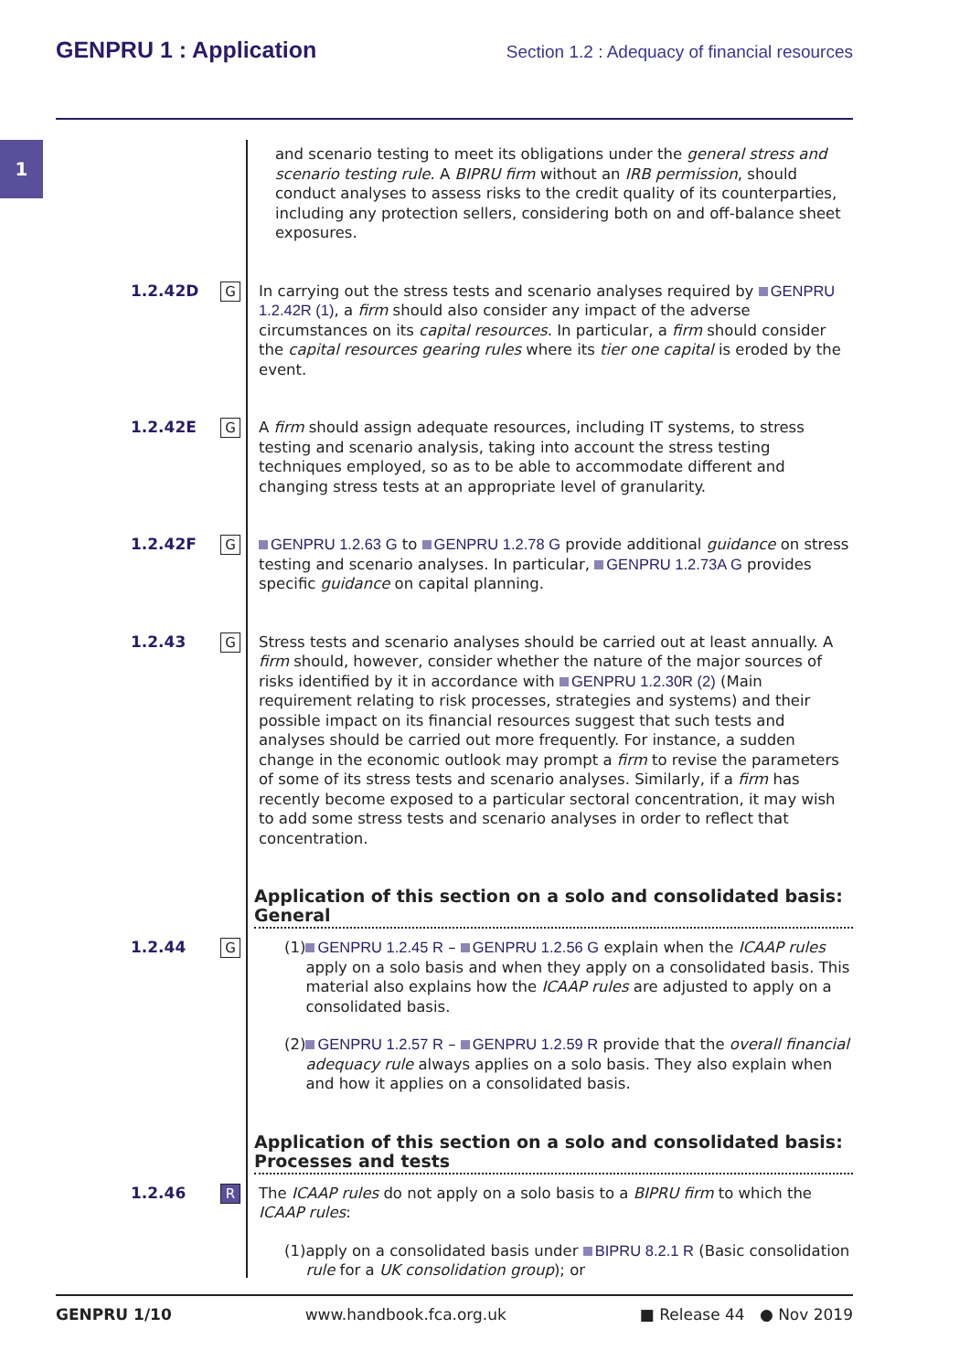GENPRU 1 : Application Section 1.2 : Adequacy of financial resources
1
and scenario testing to meet its obligations under the general stress and scenario testing rule. A BIPRU firm without an IRB permission, should conduct analyses to assess risks to the credit quality of its counterparties, including any protection sellers, considering both on and off-balance sheet exposures.
1.2.42D
G
In carrying out the stress tests and scenario analyses required by GENPRU 1.2.42R (1), a firm should also consider any impact of the adverse circumstances on its capital resources. In particular, a firm should consider the capital resources gearing rules where its tier one capital is eroded by the event.
1.2.42E
G
A firm should assign adequate resources, including IT systems, to stress testing and scenario analysis, taking into account the stress testing techniques employed, so as to be able to accommodate different and changing stress tests at an appropriate level of granularity.
1.2.42F
G
GENPRU 1.2.63 G to GENPRU 1.2.78 G provide additional guidance on stress testing and scenario analyses. In particular, GENPRU 1.2.73A G provides specific guidance on capital planning.
1.2.43
G
Stress tests and scenario analyses should be carried out at least annually. A firm should, however, consider whether the nature of the major sources of risks identified by it in accordance with GENPRU 1.2.30R (2) (Main requirement relating to risk processes, strategies and systems) and their possible impact on its financial resources suggest that such tests and analyses should be carried out more frequently. For instance, a sudden change in the economic outlook may prompt a firm to revise the parameters of some of its stress tests and scenario analyses. Similarly, if a firm has recently become exposed to a particular sectoral concentration, it may wish to add some stress tests and scenario analyses in order to reflect that concentration.
Application of this section on a solo and consolidated basis: General
1.2.44
G
(1) GENPRU 1.2.45 R – GENPRU 1.2.56 G explain when the ICAAP rules apply on a solo basis and when they apply on a consolidated basis. This material also explains how the ICAAP rules are adjusted to apply on a consolidated basis.
(2) GENPRU 1.2.57 R – GENPRU 1.2.59 R provide that the overall financial adequacy rule always applies on a solo basis. They also explain when and how it applies on a consolidated basis.
Application of this section on a solo and consolidated basis: Processes and tests
1.2.46
R
The ICAAP rules do not apply on a solo basis to a BIPRU firm to which the ICAAP rules:
(1) apply on a consolidated basis under BIPRU 8.2.1 R (Basic consolidation rule for a UK consolidation group); or
GENPRU 1/10 www.handbook.fca.org.uk ■ Release 44 ● Nov 2019